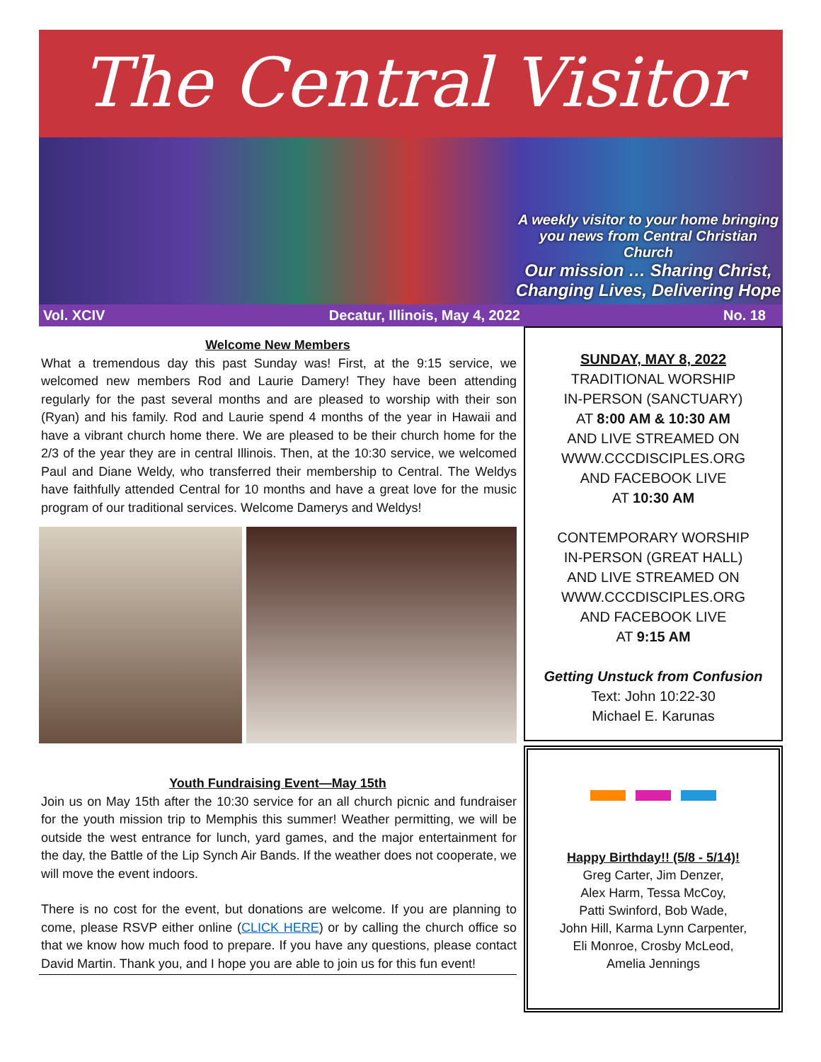The Central Visitor
A weekly visitor to your home bringing you news from Central Christian Church
Our mission … Sharing Christ, Changing Lives, Delivering Hope
Vol. XCIV Decatur, Illinois, May 4, 2022
No. 18
Welcome New Members
What a tremendous day this past Sunday was! First, at the 9:15 service, we welcomed new members Rod and Laurie Damery! They have been attending regularly for the past several months and are pleased to worship with their son (Ryan) and his family. Rod and Laurie spend 4 months of the year in Hawaii and have a vibrant church home there. We are pleased to be their church home for the 2/3 of the year they are in central Illinois. Then, at the 10:30 service, we welcomed Paul and Diane Weldy, who transferred their membership to Central. The Weldys have faithfully attended Central for 10 months and have a great love for the music program of our traditional services. Welcome Damerys and Weldys!
Youth Fundraising Event—May 15th
Join us on May 15th after the 10:30 service for an all church picnic and fundraiser for the youth mission trip to Memphis this summer! Weather permitting, we will be outside the west entrance for lunch, yard games, and the major entertainment for the day, the Battle of the Lip Synch Air Bands. If the weather does not cooperate, we will move the event indoors.
There is no cost for the event, but donations are welcome. If you are planning to come, please RSVP either online (CLICK HERE) or by calling the church office so that we know how much food to prepare. If you have any questions, please contact David Martin. Thank you, and I hope you are able to join us for this fun event!
SUNDAY, MAY 8, 2022
TRADITIONAL WORSHIP
IN-PERSON (SANCTUARY)
AT 8:00 AM & 10:30 AM
AND LIVE STREAMED ON
WWW.CCCDISCIPLES.ORG
AND FACEBOOK LIVE
AT 10:30 AM
CONTEMPORARY WORSHIP
IN-PERSON (GREAT HALL)
AND LIVE STREAMED ON
WWW.CCCDISCIPLES.ORG
AND FACEBOOK LIVE
AT 9:15 AM
Getting Unstuck from Confusion
Text: John 10:22-30
Michael E. Karunas
▬ ▬ ▬
Happy Birthday!! (5/8 - 5/14)!
Greg Carter, Jim Denzer,
Alex Harm, Tessa McCoy,
Patti Swinford, Bob Wade,
John Hill, Karma Lynn Carpenter,
Eli Monroe, Crosby McLeod,
Amelia Jennings